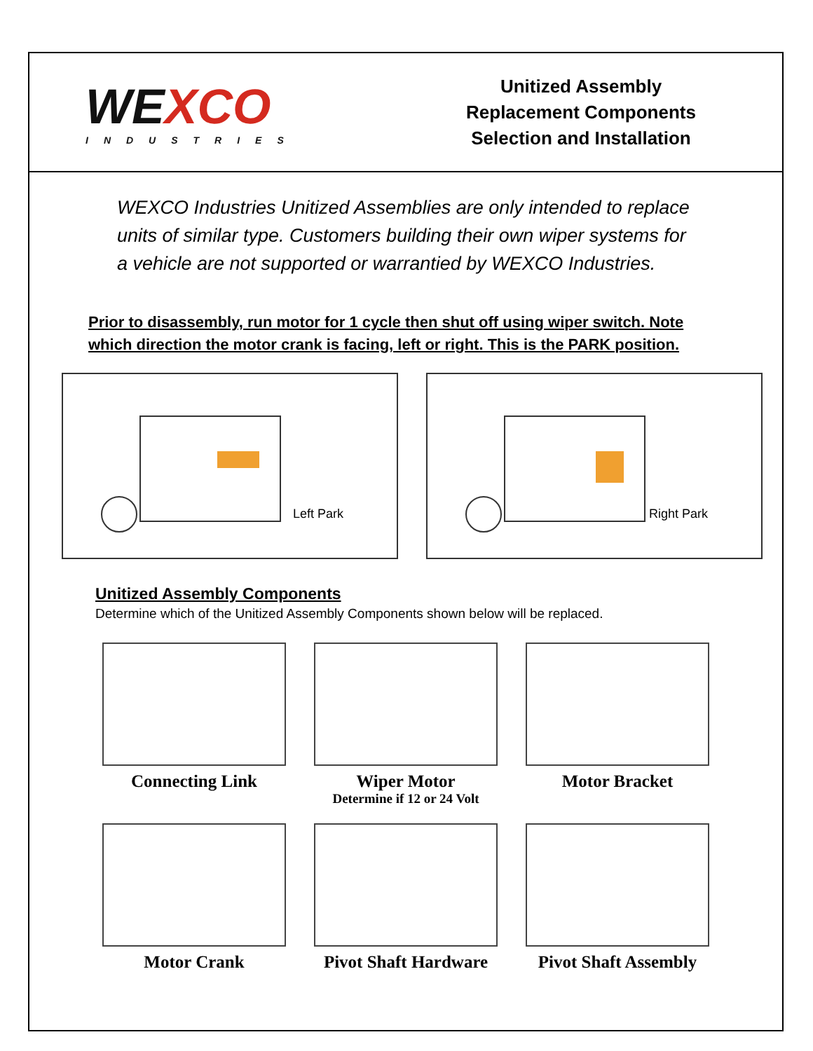WEXCO
INDUSTRIES
Unitized Assembly
Replacement Components
Selection and Installation
WEXCO Industries Unitized Assemblies are only intended to replace units of similar type. Customers building their own wiper systems for a vehicle are not supported or warrantied by WEXCO Industries.
Prior to disassembly, run motor for 1 cycle then shut off using wiper switch. Note which direction the motor crank is facing, left or right. This is the PARK position.
Left Park
Right Park
Unitized Assembly Components
Determine which of the Unitized Assembly Components shown below will be replaced.
Connecting Link
Wiper Motor
Determine if 12 or 24 Volt
Motor Bracket
Motor Crank
Pivot Shaft Hardware
Pivot Shaft Assembly